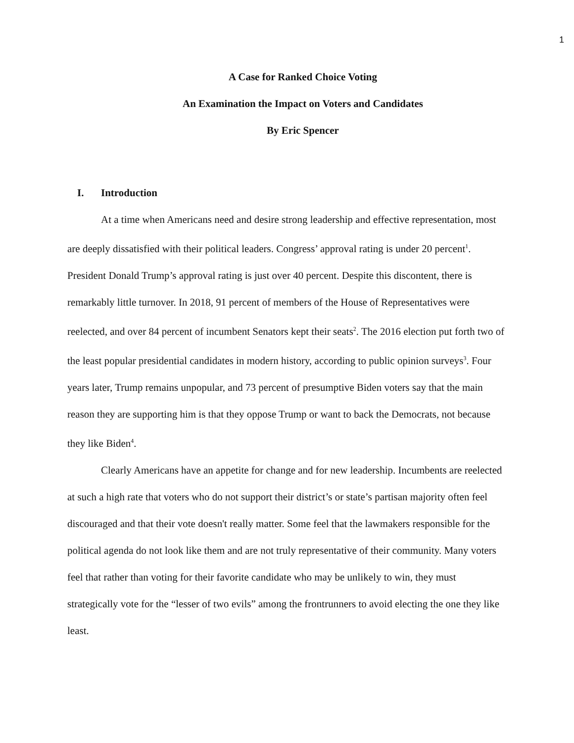1
A Case for Ranked Choice Voting
An Examination the Impact on Voters and Candidates
By Eric Spencer
I. Introduction
At a time when Americans need and desire strong leadership and effective representation, most are deeply dissatisfied with their political leaders. Congress’ approval rating is under 20 percent<sup>1</sup>. President Donald Trump’s approval rating is just over 40 percent. Despite this discontent, there is remarkably little turnover. In 2018, 91 percent of members of the House of Representatives were reelected, and over 84 percent of incumbent Senators kept their seats<sup>2</sup>. The 2016 election put forth two of the least popular presidential candidates in modern history, according to public opinion surveys<sup>3</sup>. Four years later, Trump remains unpopular, and 73 percent of presumptive Biden voters say that the main reason they are supporting him is that they oppose Trump or want to back the Democrats, not because they like Biden<sup>4</sup>.
Clearly Americans have an appetite for change and for new leadership. Incumbents are reelected at such a high rate that voters who do not support their district’s or state’s partisan majority often feel discouraged and that their vote doesn't really matter. Some feel that the lawmakers responsible for the political agenda do not look like them and are not truly representative of their community. Many voters feel that rather than voting for their favorite candidate who may be unlikely to win, they must strategically vote for the “lesser of two evils” among the frontrunners to avoid electing the one they like least.